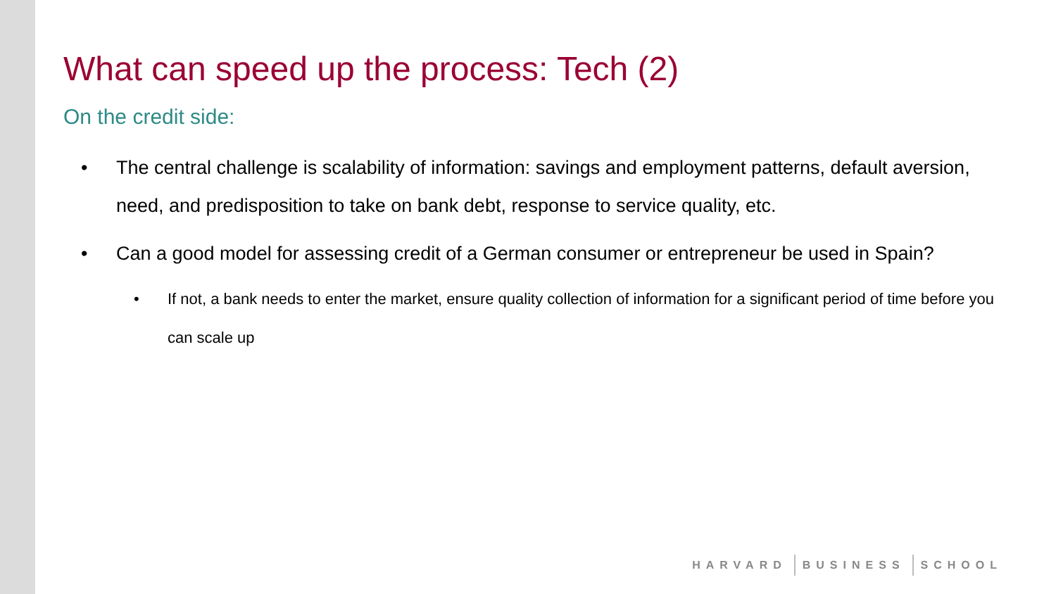What can speed up the process: Tech (2)
On the credit side:
• The central challenge is scalability of information: savings and employment patterns, default aversion, need, and predisposition to take on bank debt, response to service quality, etc.
• Can a good model for assessing credit of a German consumer or entrepreneur be used in Spain?
• If not, a bank needs to enter the market, ensure quality collection of information for a significant period of time before you can scale up
HARVARD BUSINESS SCHOOL